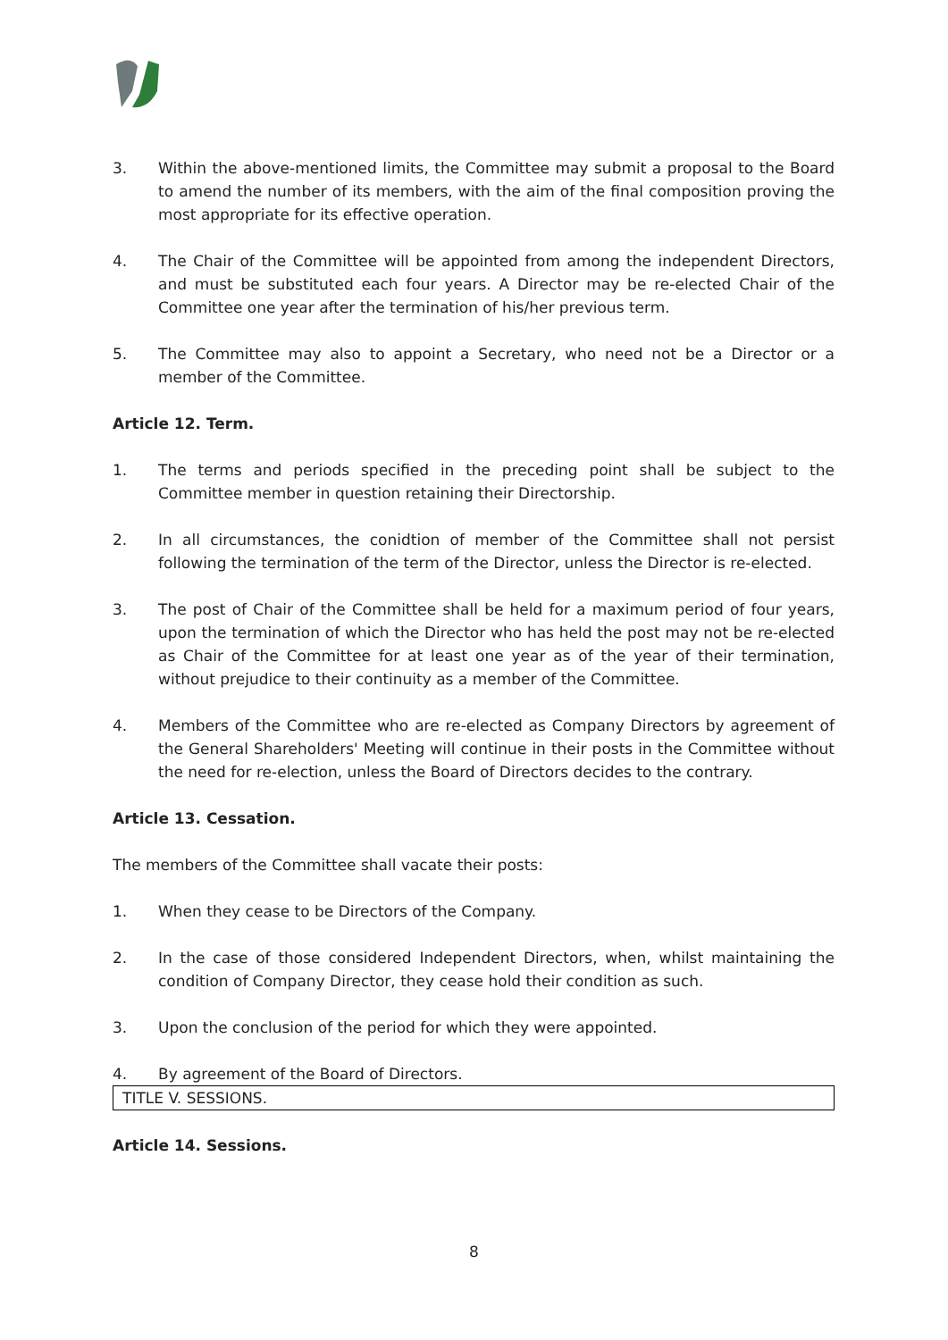3. Within the above-mentioned limits, the Committee may submit a proposal to the Board to amend the number of its members, with the aim of the final composition proving the most appropriate for its effective operation.
4. The Chair of the Committee will be appointed from among the independent Directors, and must be substituted each four years. A Director may be re-elected Chair of the Committee one year after the termination of his/her previous term.
5. The Committee may also to appoint a Secretary, who need not be a Director or a member of the Committee.
Article 12. Term.
1. The terms and periods specified in the preceding point shall be subject to the Committee member in question retaining their Directorship.
2. In all circumstances, the conidtion of member of the Committee shall not persist following the termination of the term of the Director, unless the Director is re-elected.
3. The post of Chair of the Committee shall be held for a maximum period of four years, upon the termination of which the Director who has held the post may not be re-elected as Chair of the Committee for at least one year as of the year of their termination, without prejudice to their continuity as a member of the Committee.
4. Members of the Committee who are re-elected as Company Directors by agreement of the General Shareholders' Meeting will continue in their posts in the Committee without the need for re-election, unless the Board of Directors decides to the contrary.
Article 13. Cessation.
The members of the Committee shall vacate their posts:
1. When they cease to be Directors of the Company.
2. In the case of those considered Independent Directors, when, whilst maintaining the condition of Company Director, they cease hold their condition as such.
3. Upon the conclusion of the period for which they were appointed.
4. By agreement of the Board of Directors.
TITLE V. SESSIONS.
Article 14. Sessions.
8